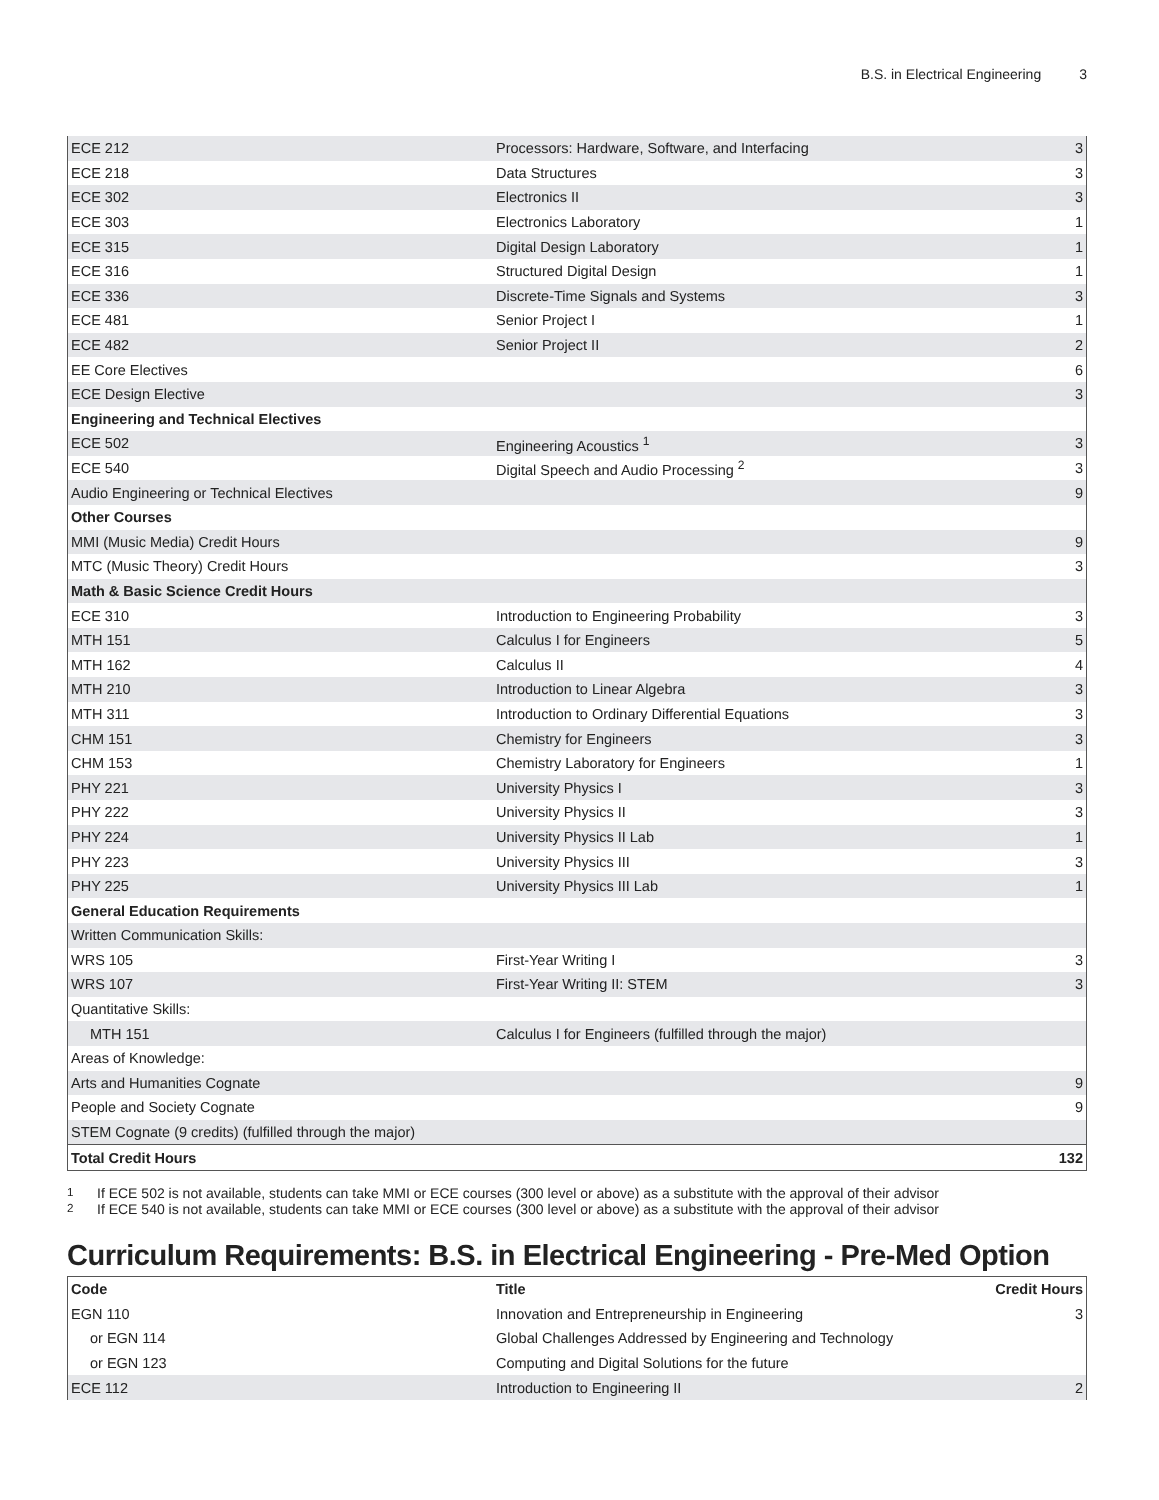B.S. in Electrical Engineering 3
| ECE 212 | Processors: Hardware, Software, and Interfacing | 3 |
| ECE 218 | Data Structures | 3 |
| ECE 302 | Electronics II | 3 |
| ECE 303 | Electronics Laboratory | 1 |
| ECE 315 | Digital Design Laboratory | 1 |
| ECE 316 | Structured Digital Design | 1 |
| ECE 336 | Discrete-Time Signals and Systems | 3 |
| ECE 481 | Senior Project I | 1 |
| ECE 482 | Senior Project II | 2 |
| EE Core Electives | | 6 |
| ECE Design Elective | | 3 |
| Engineering and Technical Electives | | |
| ECE 502 | Engineering Acoustics <sup>1</sup> | 3 |
| ECE 540 | Digital Speech and Audio Processing <sup>2</sup> | 3 |
| Audio Engineering or Technical Electives | | 9 |
| Other Courses | | |
| MMI (Music Media) Credit Hours | | 9 |
| MTC (Music Theory) Credit Hours | | 3 |
| Math & Basic Science Credit Hours | | |
| ECE 310 | Introduction to Engineering Probability | 3 |
| MTH 151 | Calculus I for Engineers | 5 |
| MTH 162 | Calculus II | 4 |
| MTH 210 | Introduction to Linear Algebra | 3 |
| MTH 311 | Introduction to Ordinary Differential Equations | 3 |
| CHM 151 | Chemistry for Engineers | 3 |
| CHM 153 | Chemistry Laboratory for Engineers | 1 |
| PHY 221 | University Physics I | 3 |
| PHY 222 | University Physics II | 3 |
| PHY 224 | University Physics II Lab | 1 |
| PHY 223 | University Physics III | 3 |
| PHY 225 | University Physics III Lab | 1 |
| General Education Requirements | | |
| Written Communication Skills: | | |
| WRS 105 | First-Year Writing I | 3 |
| WRS 107 | First-Year Writing II: STEM | 3 |
| Quantitative Skills: | | |
| MTH 151 | Calculus I for Engineers (fulfilled through the major) | |
| Areas of Knowledge: | | |
| Arts and Humanities Cognate | | 9 |
| People and Society Cognate | | 9 |
| STEM Cognate (9 credits) (fulfilled through the major) | | |
| Total Credit Hours | | 132 |
<sup>1</sup> If ECE 502 is not available, students can take MMI or ECE courses (300 level or above) as a substitute with the approval of their advisor
<sup>2</sup> If ECE 540 is not available, students can take MMI or ECE courses (300 level or above) as a substitute with the approval of their advisor
Curriculum Requirements: B.S. in Electrical Engineering - Pre-Med Option
| Code | Title | Credit Hours |
| --- | --- | --- |
| EGN 110 | Innovation and Entrepreneurship in Engineering | 3 |
| or EGN 114 | Global Challenges Addressed by Engineering and Technology | |
| or EGN 123 | Computing and Digital Solutions for the future | |
| ECE 112 | Introduction to Engineering II | 2 |